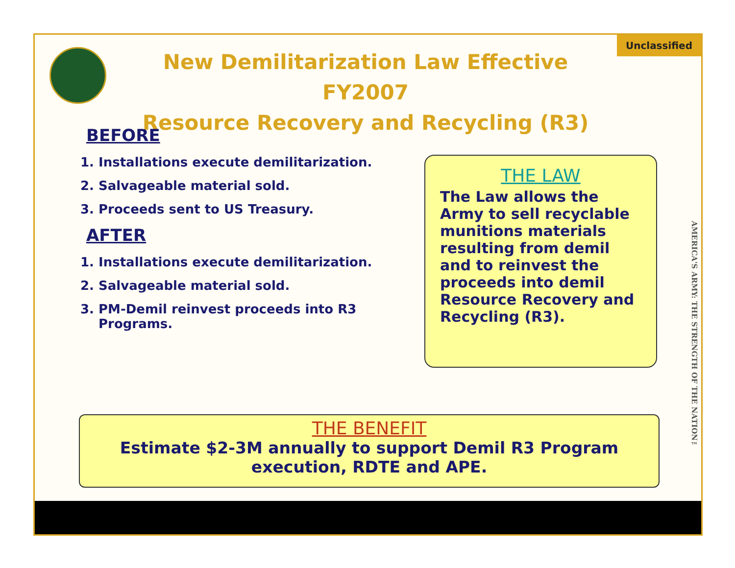Unclassified
New Demilitarization Law Effective FY2007
Resource Recovery and Recycling (R3)
BEFORE
1. Installations execute demilitarization.
2. Salvageable material sold.
3. Proceeds sent to US Treasury.
AFTER
1. Installations execute demilitarization.
2. Salvageable material sold.
3. PM-Demil reinvest proceeds into R3 Programs.
THE LAW
The Law allows the Army to sell recyclable munitions materials resulting from demil and to reinvest the proceeds into demil Resource Recovery and Recycling (R3).
THE BENEFIT
Estimate $2-3M annually to support Demil R3 Program execution, RDTE and APE.
AMERICA'S ARMY: THE STRENGTH OF THE NATION™